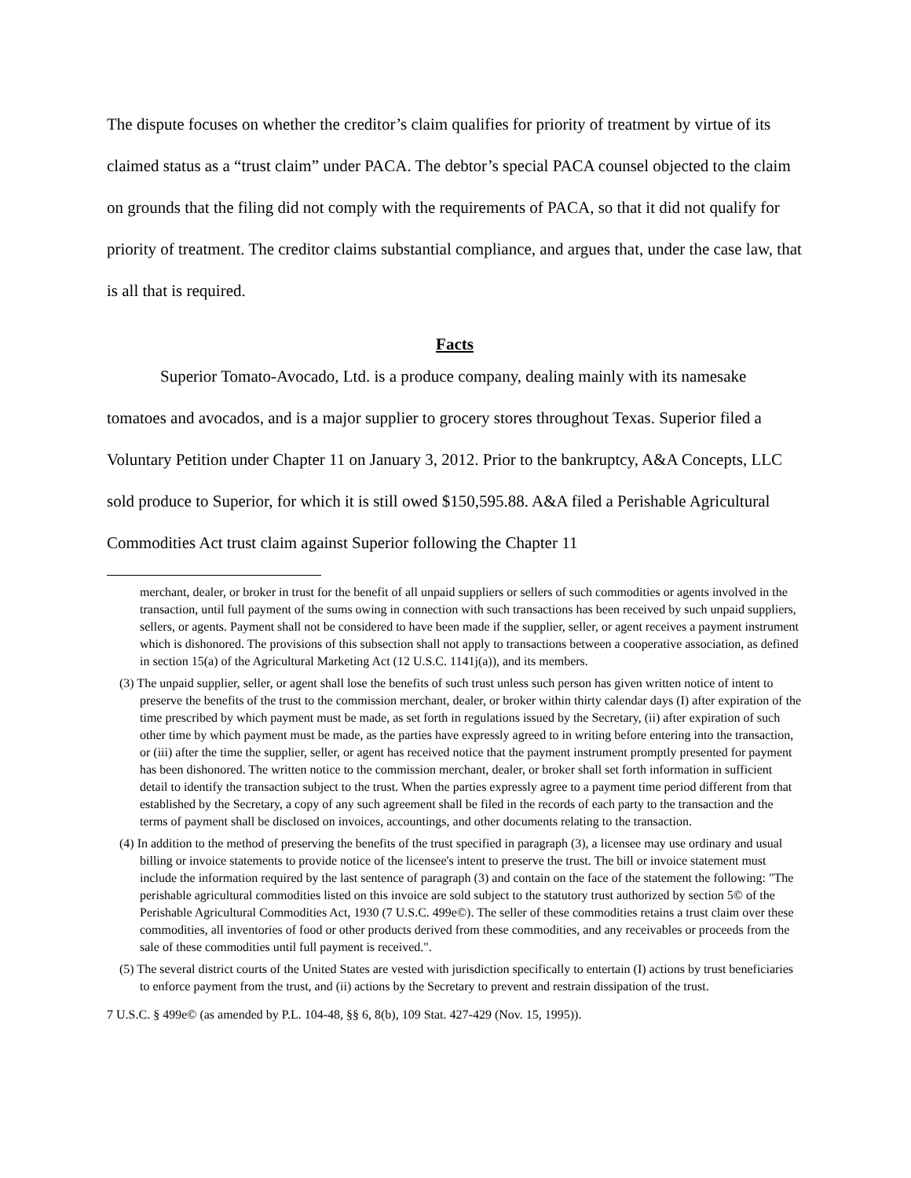The dispute focuses on whether the creditor’s claim qualifies for priority of treatment by virtue of its claimed status as a “trust claim” under PACA. The debtor’s special PACA counsel objected to the claim on grounds that the filing did not comply with the requirements of PACA, so that it did not qualify for priority of treatment. The creditor claims substantial compliance, and argues that, under the case law, that is all that is required.
Facts
Superior Tomato-Avocado, Ltd. is a produce company, dealing mainly with its namesake tomatoes and avocados, and is a major supplier to grocery stores throughout Texas. Superior filed a Voluntary Petition under Chapter 11 on January 3, 2012. Prior to the bankruptcy, A&A Concepts, LLC sold produce to Superior, for which it is still owed $150,595.88. A&A filed a Perishable Agricultural Commodities Act trust claim against Superior following the Chapter 11
merchant, dealer, or broker in trust for the benefit of all unpaid suppliers or sellers of such commodities or agents involved in the transaction, until full payment of the sums owing in connection with such transactions has been received by such unpaid suppliers, sellers, or agents. Payment shall not be considered to have been made if the supplier, seller, or agent receives a payment instrument which is dishonored. The provisions of this subsection shall not apply to transactions between a cooperative association, as defined in section 15(a) of the Agricultural Marketing Act (12 U.S.C. 1141j(a)), and its members.
(3) The unpaid supplier, seller, or agent shall lose the benefits of such trust unless such person has given written notice of intent to preserve the benefits of the trust to the commission merchant, dealer, or broker within thirty calendar days (I) after expiration of the time prescribed by which payment must be made, as set forth in regulations issued by the Secretary, (ii) after expiration of such other time by which payment must be made, as the parties have expressly agreed to in writing before entering into the transaction, or (iii) after the time the supplier, seller, or agent has received notice that the payment instrument promptly presented for payment has been dishonored. The written notice to the commission merchant, dealer, or broker shall set forth information in sufficient detail to identify the transaction subject to the trust. When the parties expressly agree to a payment time period different from that established by the Secretary, a copy of any such agreement shall be filed in the records of each party to the transaction and the terms of payment shall be disclosed on invoices, accountings, and other documents relating to the transaction.
(4) In addition to the method of preserving the benefits of the trust specified in paragraph (3), a licensee may use ordinary and usual billing or invoice statements to provide notice of the licensee's intent to preserve the trust. The bill or invoice statement must include the information required by the last sentence of paragraph (3) and contain on the face of the statement the following: "The perishable agricultural commodities listed on this invoice are sold subject to the statutory trust authorized by section 5© of the Perishable Agricultural Commodities Act, 1930 (7 U.S.C. 499e©). The seller of these commodities retains a trust claim over these commodities, all inventories of food or other products derived from these commodities, and any receivables or proceeds from the sale of these commodities until full payment is received.".
(5) The several district courts of the United States are vested with jurisdiction specifically to entertain (I) actions by trust beneficiaries to enforce payment from the trust, and (ii) actions by the Secretary to prevent and restrain dissipation of the trust.
7 U.S.C. § 499e© (as amended by P.L. 104-48, §§ 6, 8(b), 109 Stat. 427-429 (Nov. 15, 1995)).